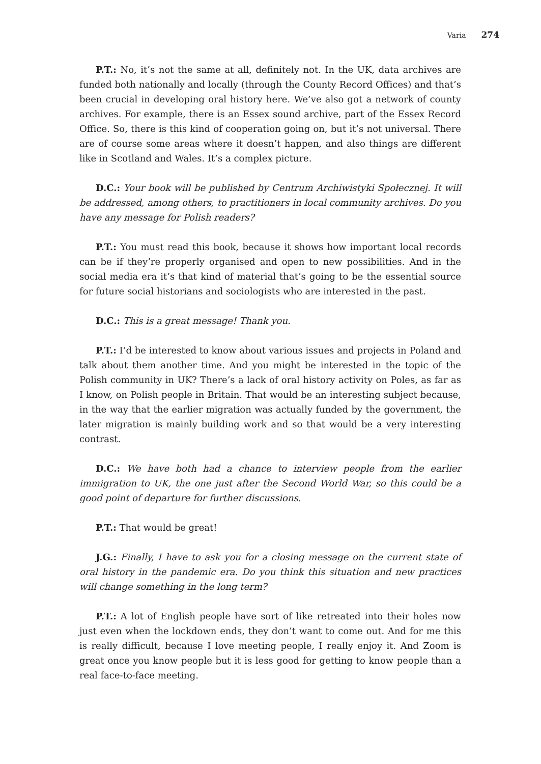Varia 274
P.T.: No, it’s not the same at all, definitely not. In the UK, data archives are funded both nationally and locally (through the County Record Offices) and that’s been crucial in developing oral history here. We’ve also got a network of county archives. For example, there is an Essex sound archive, part of the Essex Record Office. So, there is this kind of cooperation going on, but it’s not universal. There are of course some areas where it doesn’t happen, and also things are different like in Scotland and Wales. It’s a complex picture.
D.C.: Your book will be published by Centrum Archiwistyki Społecznej. It will be addressed, among others, to practitioners in local community archives. Do you have any message for Polish readers?
P.T.: You must read this book, because it shows how important local records can be if they’re properly organised and open to new possibilities. And in the social media era it’s that kind of material that’s going to be the essential source for future social historians and sociologists who are interested in the past.
D.C.: This is a great message! Thank you.
P.T.: I’d be interested to know about various issues and projects in Poland and talk about them another time. And you might be interested in the topic of the Polish community in UK? There’s a lack of oral history activity on Poles, as far as I know, on Polish people in Britain. That would be an interesting subject because, in the way that the earlier migration was actually funded by the government, the later migration is mainly building work and so that would be a very interesting contrast.
D.C.: We have both had a chance to interview people from the earlier immigration to UK, the one just after the Second World War, so this could be a good point of departure for further discussions.
P.T.: That would be great!
J.G.: Finally, I have to ask you for a closing message on the current state of oral history in the pandemic era. Do you think this situation and new practices will change something in the long term?
P.T.: A lot of English people have sort of like retreated into their holes now just even when the lockdown ends, they don’t want to come out. And for me this is really difficult, because I love meeting people, I really enjoy it. And Zoom is great once you know people but it is less good for getting to know people than a real face-to-face meeting.